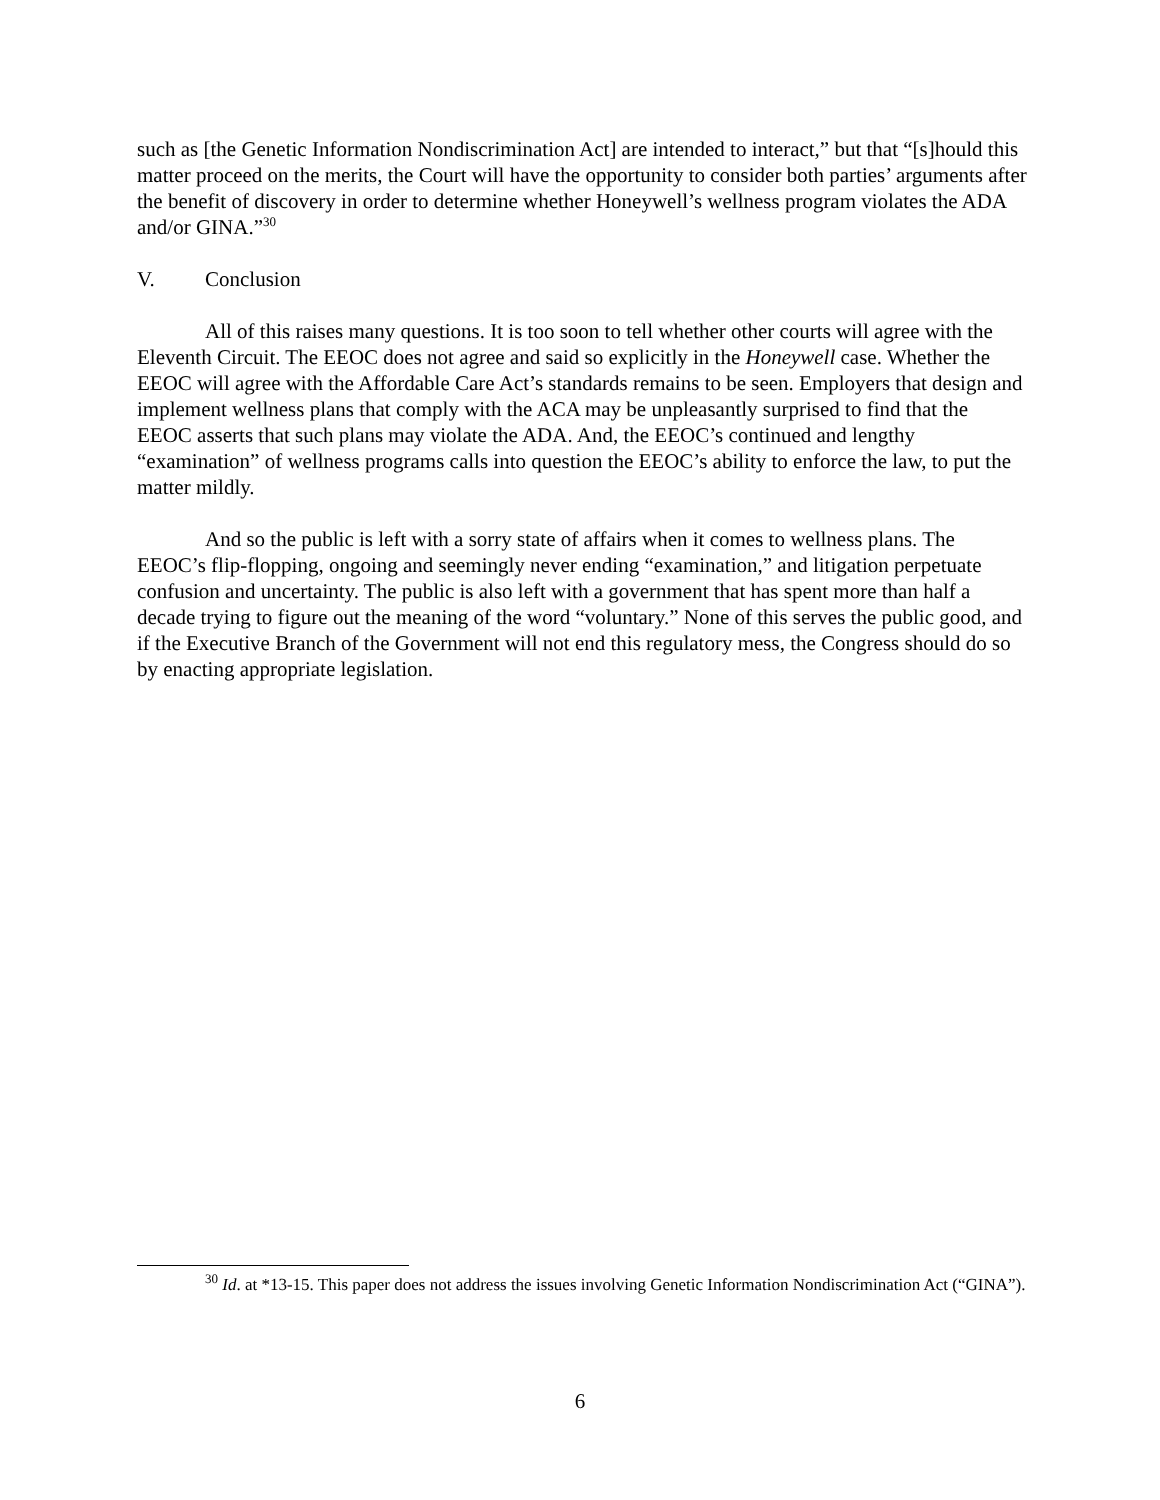such as [the Genetic Information Nondiscrimination Act] are intended to interact,” but that “[s]hould this matter proceed on the merits, the Court will have the opportunity to consider both parties’ arguments after the benefit of discovery in order to determine whether Honeywell’s wellness program violates the ADA and/or GINA.”<sup>30</sup>
V. Conclusion
All of this raises many questions. It is too soon to tell whether other courts will agree with the Eleventh Circuit. The EEOC does not agree and said so explicitly in the Honeywell case. Whether the EEOC will agree with the Affordable Care Act’s standards remains to be seen. Employers that design and implement wellness plans that comply with the ACA may be unpleasantly surprised to find that the EEOC asserts that such plans may violate the ADA. And, the EEOC’s continued and lengthy “examination” of wellness programs calls into question the EEOC’s ability to enforce the law, to put the matter mildly.
And so the public is left with a sorry state of affairs when it comes to wellness plans. The EEOC’s flip-flopping, ongoing and seemingly never ending “examination,” and litigation perpetuate confusion and uncertainty. The public is also left with a government that has spent more than half a decade trying to figure out the meaning of the word “voluntary.” None of this serves the public good, and if the Executive Branch of the Government will not end this regulatory mess, the Congress should do so by enacting appropriate legislation.
<sup>30</sup> Id. at *13-15. This paper does not address the issues involving Genetic Information Nondiscrimination Act (“GINA”).
6